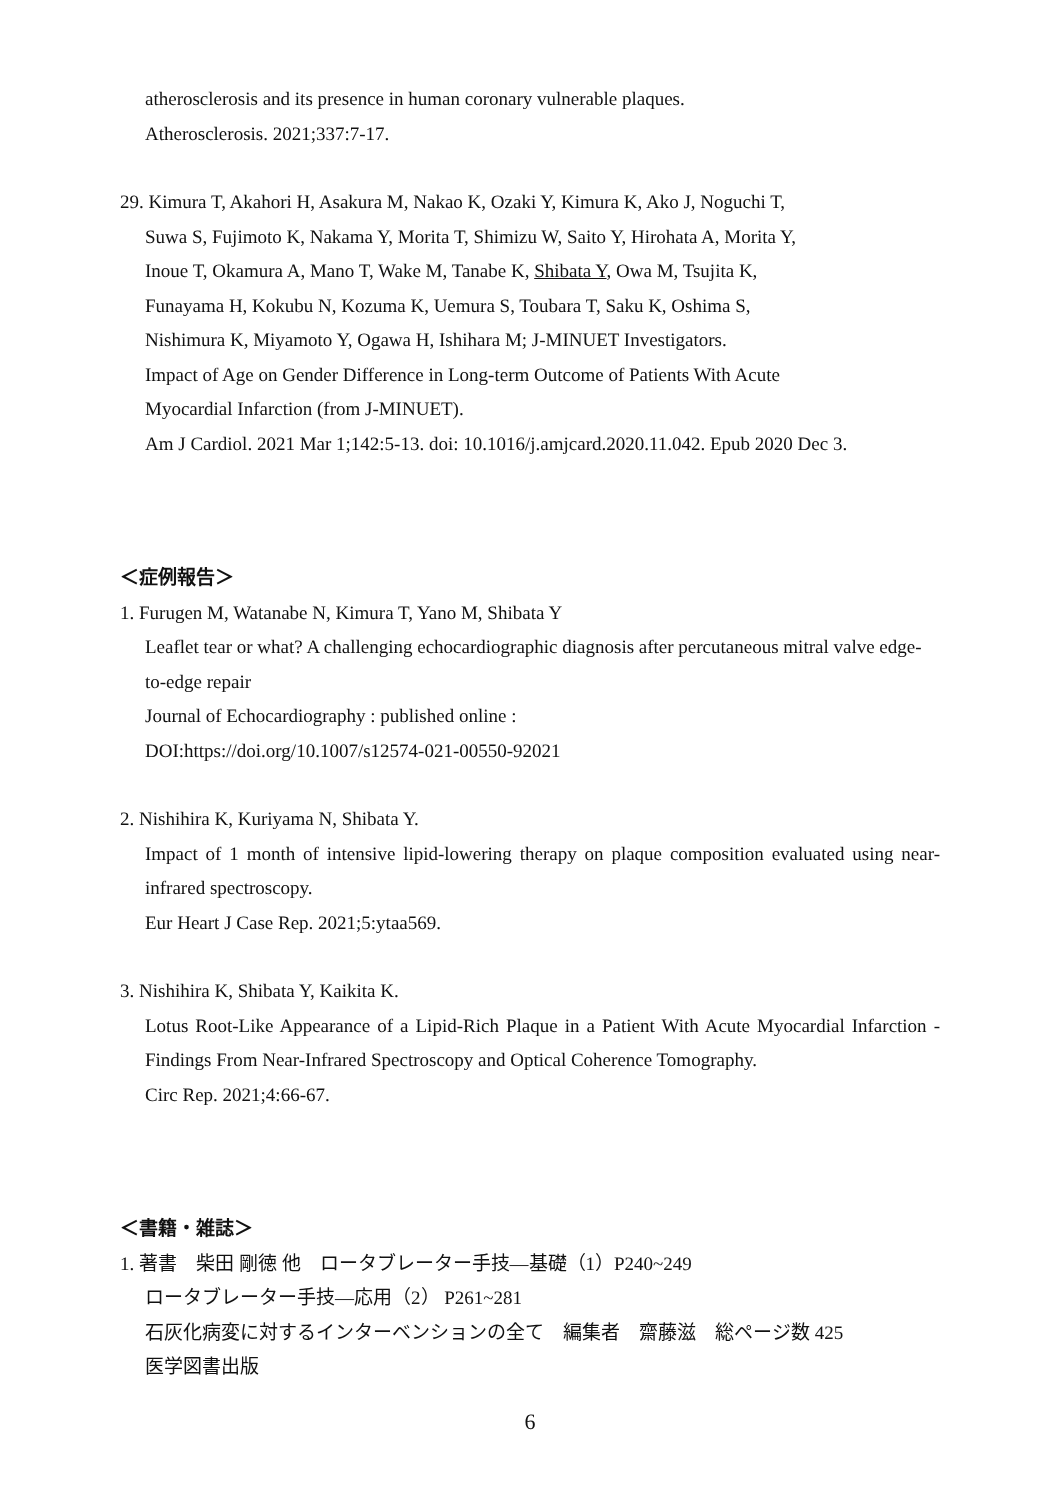atherosclerosis and its presence in human coronary vulnerable plaques.
Atherosclerosis. 2021;337:7-17.
29. Kimura T, Akahori H, Asakura M, Nakao K, Ozaki Y, Kimura K, Ako J, Noguchi T,
Suwa S, Fujimoto K, Nakama Y, Morita T, Shimizu W, Saito Y, Hirohata A, Morita Y,
Inoue T, Okamura A, Mano T, Wake M, Tanabe K, Shibata Y, Owa M, Tsujita K,
Funayama H, Kokubu N, Kozuma K, Uemura S, Toubara T, Saku K, Oshima S,
Nishimura K, Miyamoto Y, Ogawa H, Ishihara M; J-MINUET Investigators.
Impact of Age on Gender Difference in Long-term Outcome of Patients With Acute
Myocardial Infarction (from J-MINUET).
Am J Cardiol. 2021 Mar 1;142:5-13. doi: 10.1016/j.amjcard.2020.11.042. Epub 2020 Dec 3.
＜症例報告＞
1. Furugen M, Watanabe N, Kimura T, Yano M, Shibata Y
Leaflet tear or what? A challenging echocardiographic diagnosis after percutaneous mitral valve edge-to-edge repair
Journal of Echocardiography : published online :
DOI:https://doi.org/10.1007/s12574-021-00550-92021
2. Nishihira K, Kuriyama N, Shibata Y.
Impact of 1 month of intensive lipid-lowering therapy on plaque composition evaluated using near-infrared spectroscopy.
Eur Heart J Case Rep. 2021;5:ytaa569.
3. Nishihira K, Shibata Y, Kaikita K.
Lotus Root-Like Appearance of a Lipid-Rich Plaque in a Patient With Acute Myocardial Infarction - Findings From Near-Infrared Spectroscopy and Optical Coherence Tomography.
Circ Rep. 2021;4:66-67.
＜書籍・雑誌＞
1. 著書　柴田 剛徳 他　ロータブレーター手技―基礎（1）P240~249
ロータブレーター手技―応用（2） P261~281
石灰化病変に対するインターベンションの全て　編集者　齋藤滋　総ページ数 425
医学図書出版
6